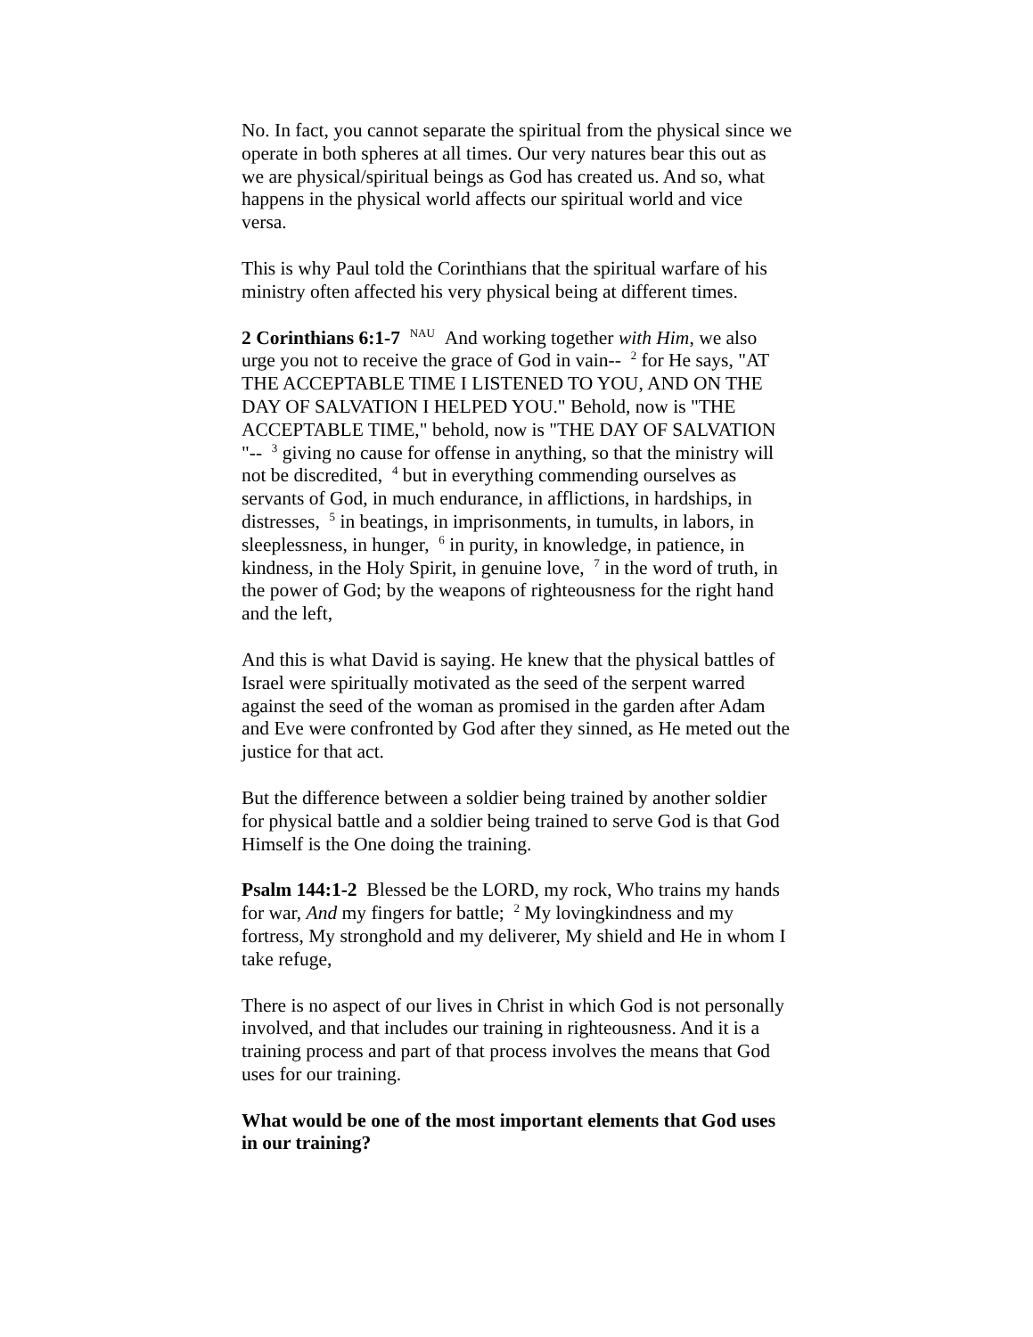No. In fact, you cannot separate the spiritual from the physical since we operate in both spheres at all times. Our very natures bear this out as we are physical/spiritual beings as God has created us. And so, what happens in the physical world affects our spiritual world and vice versa.
This is why Paul told the Corinthians that the spiritual warfare of his ministry often affected his very physical being at different times.
2 Corinthians 6:1-7 <sup>NAU</sup> And working together with Him, we also urge you not to receive the grace of God in vain-- <sup>2</sup> for He says, "AT THE ACCEPTABLE TIME I LISTENED TO YOU, AND ON THE DAY OF SALVATION I HELPED YOU." Behold, now is "THE ACCEPTABLE TIME," behold, now is "THE DAY OF SALVATION "-- <sup>3</sup> giving no cause for offense in anything, so that the ministry will not be discredited, <sup>4</sup> but in everything commending ourselves as servants of God, in much endurance, in afflictions, in hardships, in distresses, <sup>5</sup> in beatings, in imprisonments, in tumults, in labors, in sleeplessness, in hunger, <sup>6</sup> in purity, in knowledge, in patience, in kindness, in the Holy Spirit, in genuine love, <sup>7</sup> in the word of truth, in the power of God; by the weapons of righteousness for the right hand and the left,
And this is what David is saying. He knew that the physical battles of Israel were spiritually motivated as the seed of the serpent warred against the seed of the woman as promised in the garden after Adam and Eve were confronted by God after they sinned, as He meted out the justice for that act.
But the difference between a soldier being trained by another soldier for physical battle and a soldier being trained to serve God is that God Himself is the One doing the training.
Psalm 144:1-2 Blessed be the LORD, my rock, Who trains my hands for war, And my fingers for battle; <sup>2</sup> My lovingkindness and my fortress, My stronghold and my deliverer, My shield and He in whom I take refuge,
There is no aspect of our lives in Christ in which God is not personally involved, and that includes our training in righteousness. And it is a training process and part of that process involves the means that God uses for our training.
What would be one of the most important elements that God uses in our training?